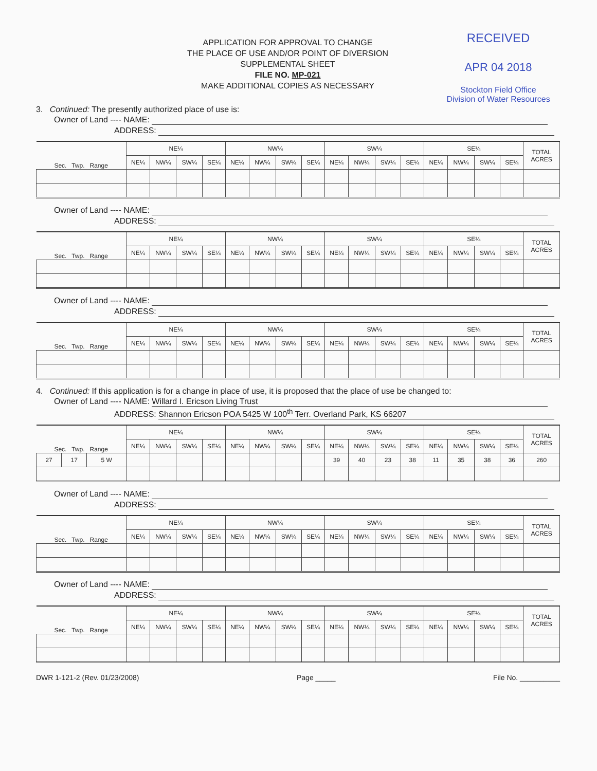APPLICATION FOR APPROVAL TO CHANGE
THE PLACE OF USE AND/OR POINT OF DIVERSION
SUPPLEMENTAL SHEET
FILE NO. MP-021
MAKE ADDITIONAL COPIES AS NECESSARY
RECEIVED
APR 04 2018
Stockton Field Office
Division of Water Resources
3. Continued: The presently authorized place of use is:
Owner of Land ---- NAME:
ADDRESS:
| Sec. Twp. Range | NE¼ | | | | NW¼ | | | | SW¼ | | | | SE¼ | | | | TOTAL ACRES |
| --- | --- | --- | --- | --- | --- | --- | --- | --- | --- | --- | --- | --- | --- | --- | --- | --- | --- |
| | NE¼ | NW¼ | SW¼ | SE¼ | NE¼ | NW¼ | SW¼ | SE¼ | NE¼ | NW¼ | SW¼ | SE¼ | NE¼ | NW¼ | SW¼ | SE¼ | |
Owner of Land ---- NAME:
ADDRESS:
| Sec. Twp. Range | NE¼ | | | | NW¼ | | | | SW¼ | | | | SE¼ | | | | TOTAL ACRES |
| --- | --- | --- | --- | --- | --- | --- | --- | --- | --- | --- | --- | --- | --- | --- | --- | --- | --- |
| | NE¼ | NW¼ | SW¼ | SE¼ | NE¼ | NW¼ | SW¼ | SE¼ | NE¼ | NW¼ | SW¼ | SE¼ | NE¼ | NW¼ | SW¼ | SE¼ | |
Owner of Land ---- NAME:
ADDRESS:
| Sec. Twp. Range | NE¼ | | | | NW¼ | | | | SW¼ | | | | SE¼ | | | | TOTAL ACRES |
| --- | --- | --- | --- | --- | --- | --- | --- | --- | --- | --- | --- | --- | --- | --- | --- | --- | --- |
| | NE¼ | NW¼ | SW¼ | SE¼ | NE¼ | NW¼ | SW¼ | SE¼ | NE¼ | NW¼ | SW¼ | SE¼ | NE¼ | NW¼ | SW¼ | SE¼ | |
4. Continued: If this application is for a change in place of use, it is proposed that the place of use be changed to:
Owner of Land ---- NAME: Willard I. Ericson Living Trust
ADDRESS: Shannon Ericson POA 5425 W 100<sup>th</sup> Terr. Overland Park, KS 66207
| Sec. Twp. Range | | | NE¼ | | | | NW¼ | | | | SW¼ | | | | SE¼ | | | | TOTAL ACRES |
| --- | --- | --- | --- | --- | --- | --- | --- | --- | --- | --- | --- | --- | --- | --- | --- | --- | --- | --- | --- |
| | | | NE¼ | NW¼ | SW¼ | SE¼ | NE¼ | NW¼ | SW¼ | SE¼ | NE¼ | NW¼ | SW¼ | SE¼ | NE¼ | NW¼ | SW¼ | SE¼ | |
| 27 | 17 | 5 W | | | | | | | | | 39 | 40 | 23 | 38 | 11 | 35 | 38 | 36 | 260 |
Owner of Land ---- NAME:
ADDRESS:
| Sec. Twp. Range | NE¼ | | | | NW¼ | | | | SW¼ | | | | SE¼ | | | | TOTAL ACRES |
| --- | --- | --- | --- | --- | --- | --- | --- | --- | --- | --- | --- | --- | --- | --- | --- | --- | --- |
| | NE¼ | NW¼ | SW¼ | SE¼ | NE¼ | NW¼ | SW¼ | SE¼ | NE¼ | NW¼ | SW¼ | SE¼ | NE¼ | NW¼ | SW¼ | SE¼ | |
Owner of Land ---- NAME:
ADDRESS:
| Sec. Twp. Range | NE¼ | | | | NW¼ | | | | SW¼ | | | | SE¼ | | | | TOTAL ACRES |
| --- | --- | --- | --- | --- | --- | --- | --- | --- | --- | --- | --- | --- | --- | --- | --- | --- | --- |
| | NE¼ | NW¼ | SW¼ | SE¼ | NE¼ | NW¼ | SW¼ | SE¼ | NE¼ | NW¼ | SW¼ | SE¼ | NE¼ | NW¼ | SW¼ | SE¼ | |
DWR 1-121-2 (Rev. 01/23/2008) Page _____ File No. __________